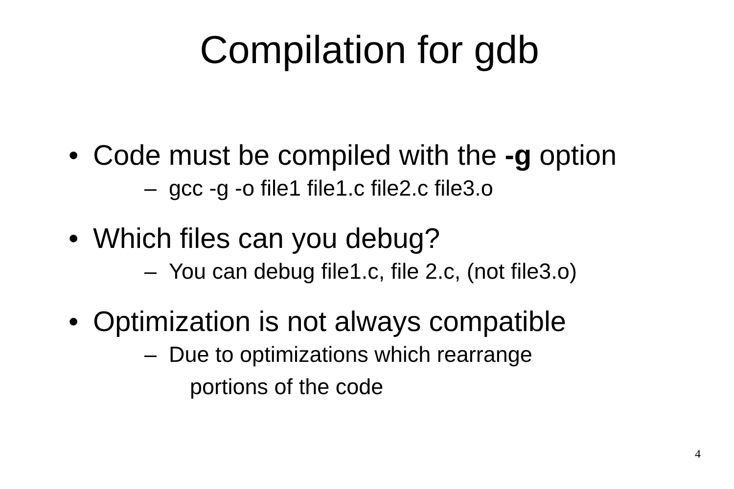Compilation for gdb
• Code must be compiled with the -g option
– gcc -g -o file1 file1.c file2.c file3.o
• Which files can you debug?
– You can debug file1.c, file 2.c, (not file3.o)
• Optimization is not always compatible
– Due to optimizations which rearrange
portions of the code
4